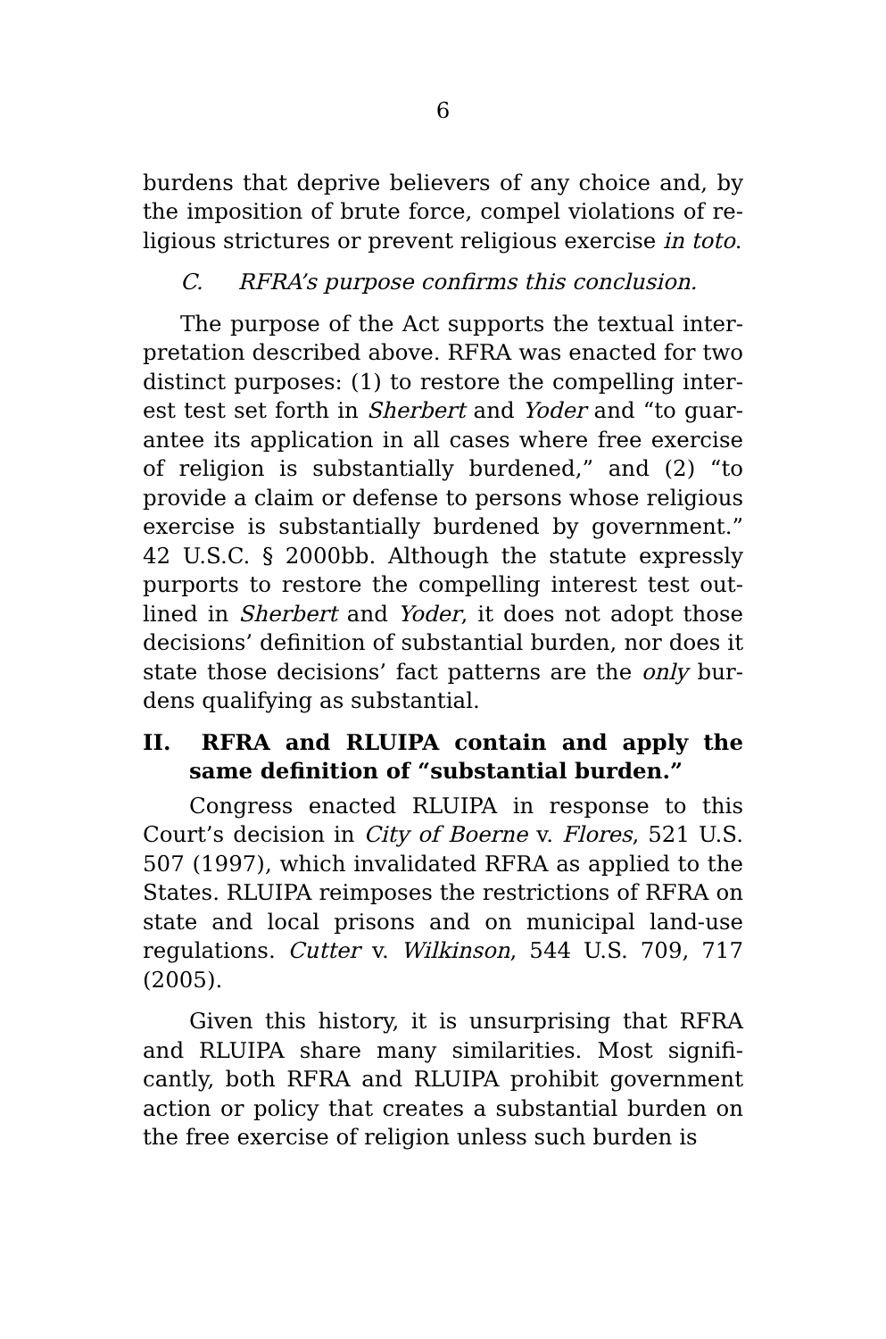6
burdens that deprive believers of any choice and, by the imposition of brute force, compel violations of re­ligious strictures or prevent religious exercise in toto.
C. RFRA’s purpose confirms this conclusion.
The purpose of the Act supports the textual inter­pretation described above. RFRA was enacted for two distinct purposes: (1) to restore the compelling inter­est test set forth in Sherbert and Yoder and “to guar­antee its application in all cases where free exercise of religion is substantially burdened,” and (2) “to provide a claim or defense to persons whose religious exercise is substantially burdened by government.” 42 U.S.C. § 2000bb. Although the statute expressly purports to restore the compelling interest test out­lined in Sherbert and Yoder, it does not adopt those decisions’ definition of substantial burden, nor does it state those decisions’ fact patterns are the only bur­dens qualifying as substantial.
II. RFRA and RLUIPA contain and apply the same definition of “substantial burden.”
Congress enacted RLUIPA in response to this Court’s decision in City of Boerne v. Flores, 521 U.S. 507 (1997), which invalidated RFRA as applied to the States. RLUIPA reimposes the restrictions of RFRA on state and local prisons and on municipal land-use regulations. Cutter v. Wilkinson, 544 U.S. 709, 717 (2005).
Given this history, it is unsurprising that RFRA and RLUIPA share many similarities. Most signifi­cantly, both RFRA and RLUIPA prohibit government action or policy that creates a substantial burden on the free exercise of religion unless such burden is